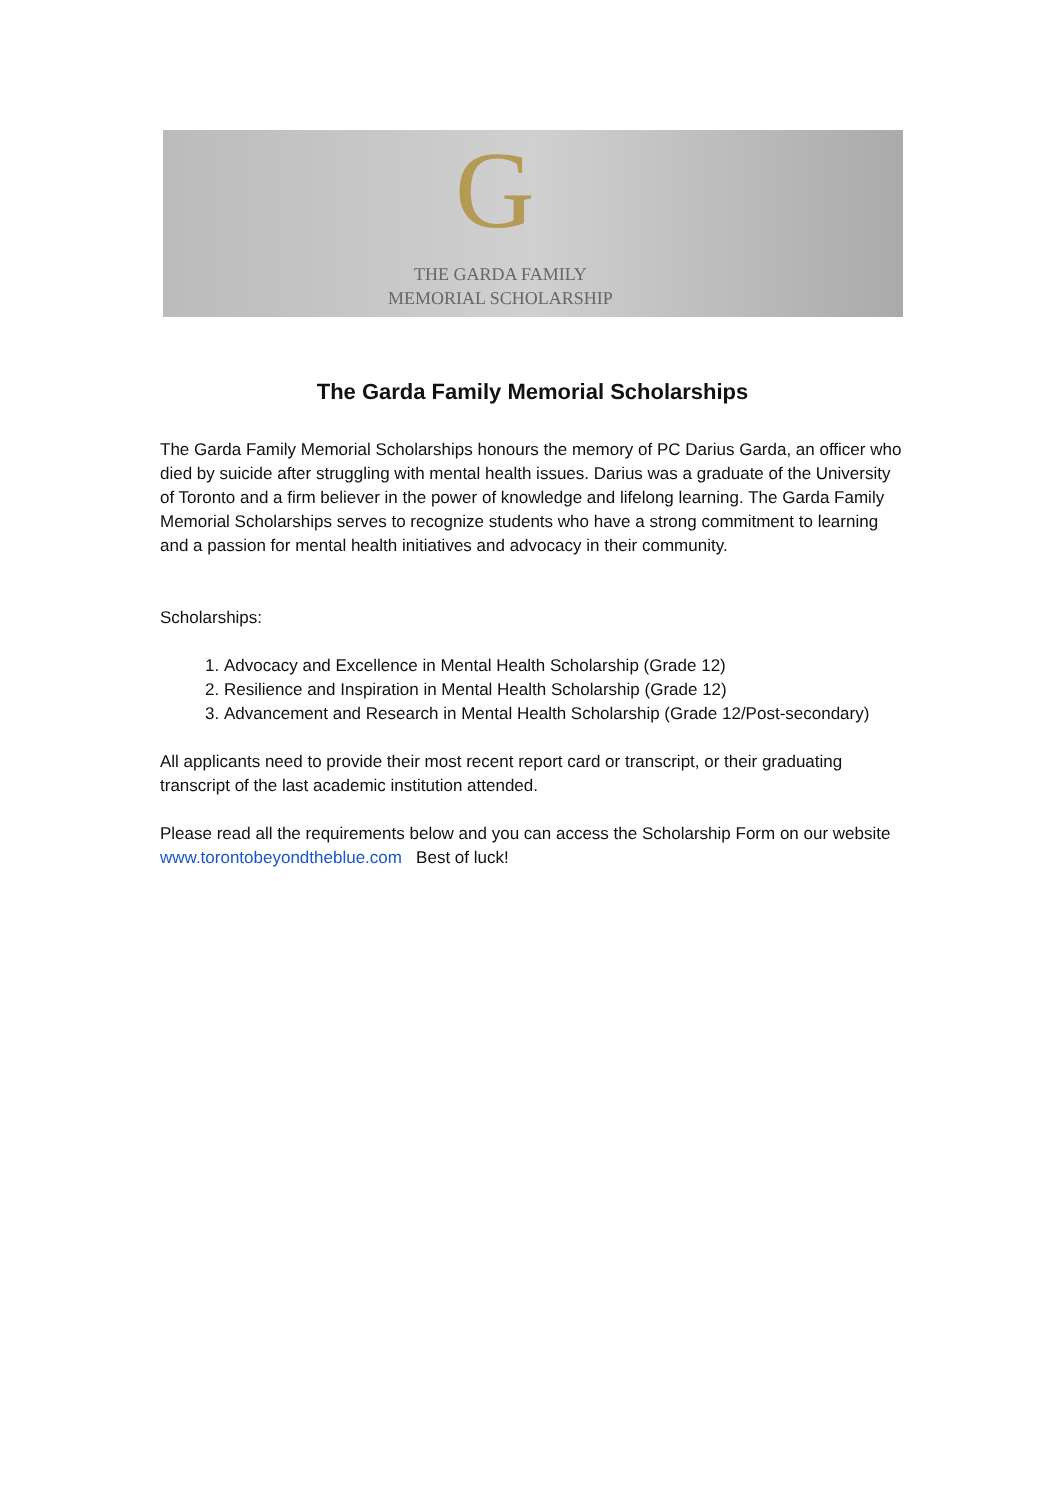G
THE GARDA FAMILY
MEMORIAL SCHOLARSHIP
The Garda Family Memorial Scholarships
The Garda Family Memorial Scholarships honours the memory of PC Darius Garda, an officer who died by suicide after struggling with mental health issues. Darius was a graduate of the University of Toronto and a firm believer in the power of knowledge and lifelong learning. The Garda Family Memorial Scholarships serves to recognize students who have a strong commitment to learning and a passion for mental health initiatives and advocacy in their community.
Scholarships:
1. Advocacy and Excellence in Mental Health Scholarship (Grade 12)
2. Resilience and Inspiration in Mental Health Scholarship (Grade 12)
3. Advancement and Research in Mental Health Scholarship (Grade 12/Post-secondary)
All applicants need to provide their most recent report card or transcript, or their graduating transcript of the last academic institution attended.
Please read all the requirements below and you can access the Scholarship Form on our website www.torontobeyondtheblue.com Best of luck!